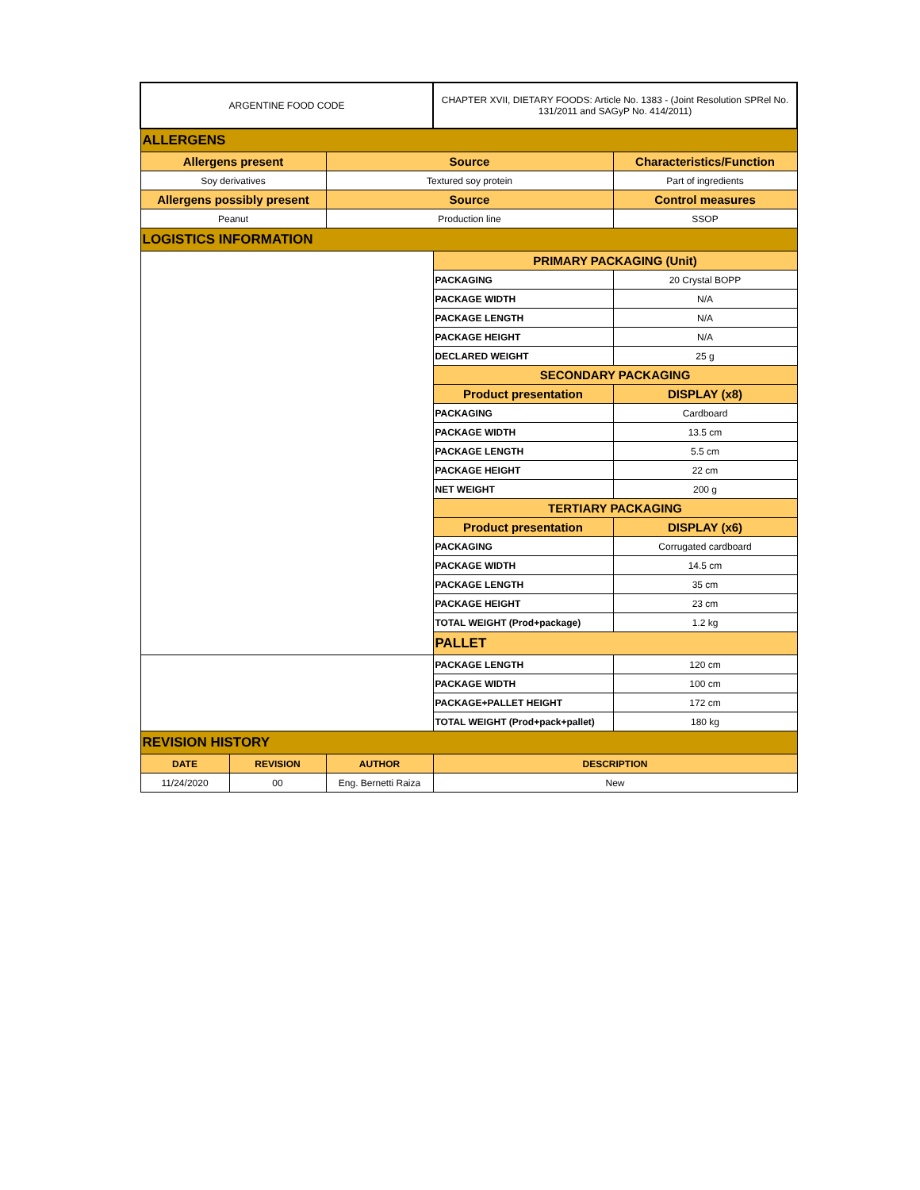| ARGENTINE FOOD CODE | | | CHAPTER XVII, DIETARY FOODS: Article No. 1383 - (Joint Resolution SPRel No. 131/2011 and SAGyP No. 414/2011) | |
| ALLERGENS | | | | |
| Allergens present | | Source | | Characteristics/Function |
| Soy derivatives | | Textured soy protein | | Part of ingredients |
| Allergens possibly present | | Source | | Control measures |
| Peanut | | Production line | | SSOP |
| LOGISTICS INFORMATION | | | | |
| | | | PRIMARY PACKAGING (Unit) | |
| | | | PACKAGING | 20 Crystal BOPP |
| | | | PACKAGE WIDTH | N/A |
| | | | PACKAGE LENGTH | N/A |
| | | | PACKAGE HEIGHT | N/A |
| | | | DECLARED WEIGHT | 25 g |
| | | | SECONDARY PACKAGING | |
| | | | Product presentation | DISPLAY (x8) |
| | | | PACKAGING | Cardboard |
| | | | PACKAGE WIDTH | 13.5 cm |
| | | | PACKAGE LENGTH | 5.5 cm |
| | | | PACKAGE HEIGHT | 22 cm |
| | | | NET WEIGHT | 200 g |
| | | | TERTIARY PACKAGING | |
| | | | Product presentation | DISPLAY (x6) |
| | | | PACKAGING | Corrugated cardboard |
| | | | PACKAGE WIDTH | 14.5 cm |
| | | | PACKAGE LENGTH | 35 cm |
| | | | PACKAGE HEIGHT | 23 cm |
| | | | TOTAL WEIGHT (Prod+package) | 1.2 kg |
| | | | PALLET | |
| | | | PACKAGE LENGTH | 120 cm |
| | | | PACKAGE WIDTH | 100 cm |
| | | | PACKAGE+PALLET HEIGHT | 172 cm |
| | | | TOTAL WEIGHT (Prod+pack+pallet) | 180 kg |
| REVISION HISTORY | | | | |
| DATE | REVISION | AUTHOR | DESCRIPTION | |
| 11/24/2020 | 00 | Eng. Bernetti Raiza | New | |